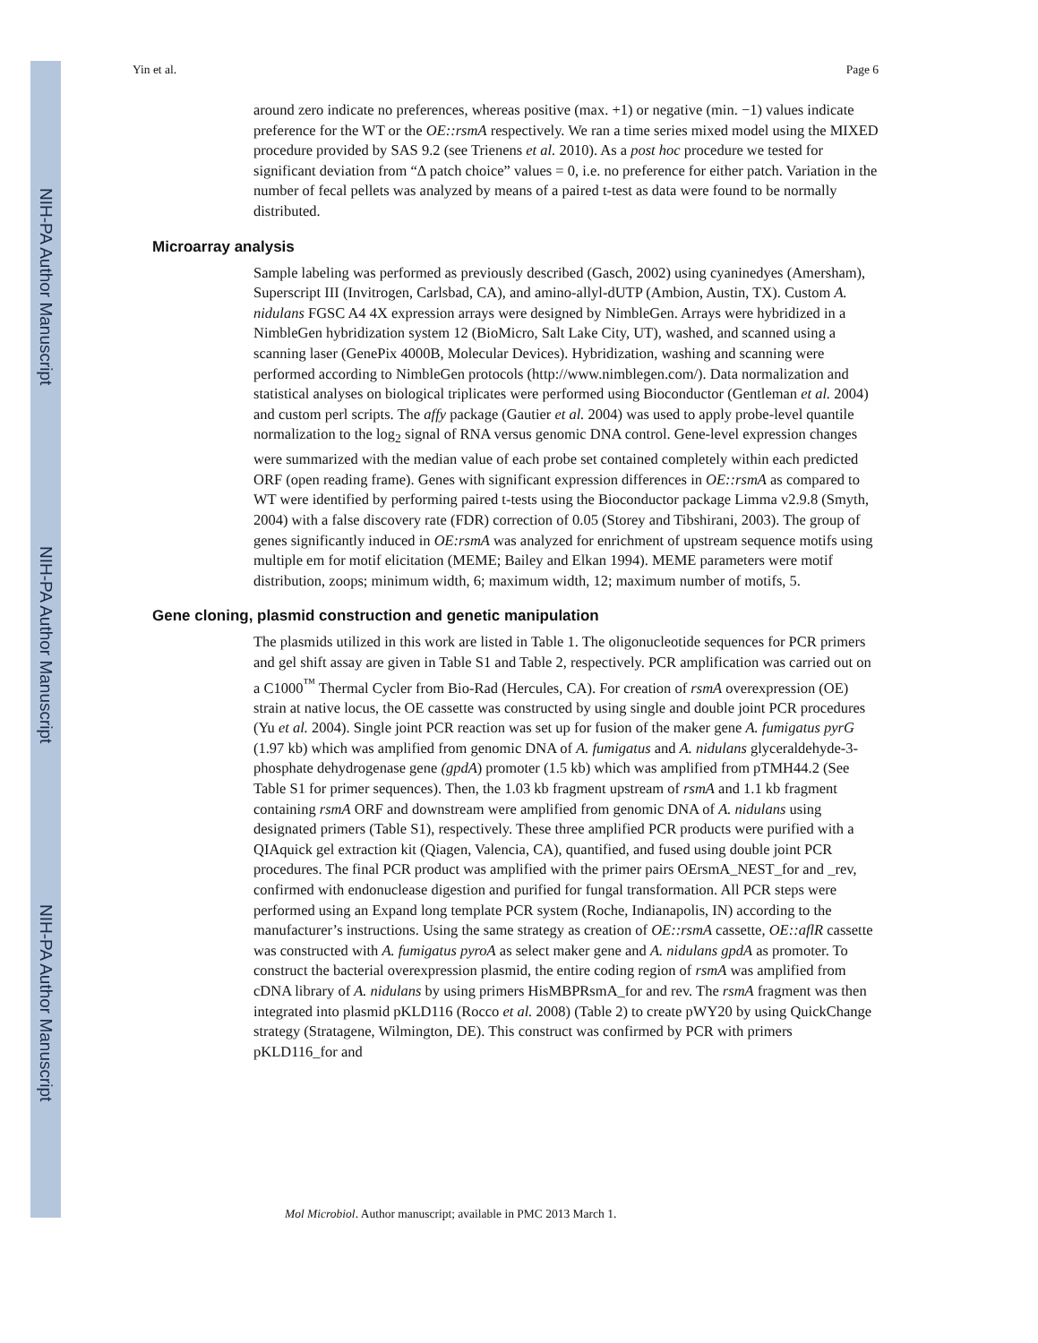NIH-PA Author Manuscript
NIH-PA Author Manuscript
NIH-PA Author Manuscript
Yin et al. Page 6
around zero indicate no preferences, whereas positive (max. +1) or negative (min. −1) values indicate preference for the WT or the OE::rsmA respectively. We ran a time series mixed model using the MIXED procedure provided by SAS 9.2 (see Trienens et al. 2010). As a post hoc procedure we tested for significant deviation from “Δ patch choice” values = 0, i.e. no preference for either patch. Variation in the number of fecal pellets was analyzed by means of a paired t-test as data were found to be normally distributed.
Microarray analysis
Sample labeling was performed as previously described (Gasch, 2002) using cyaninedyes (Amersham), Superscript III (Invitrogen, Carlsbad, CA), and amino-allyl-dUTP (Ambion, Austin, TX). Custom A. nidulans FGSC A4 4X expression arrays were designed by NimbleGen. Arrays were hybridized in a NimbleGen hybridization system 12 (BioMicro, Salt Lake City, UT), washed, and scanned using a scanning laser (GenePix 4000B, Molecular Devices). Hybridization, washing and scanning were performed according to NimbleGen protocols (http://www.nimblegen.com/). Data normalization and statistical analyses on biological triplicates were performed using Bioconductor (Gentleman et al. 2004) and custom perl scripts. The affy package (Gautier et al. 2004) was used to apply probe-level quantile normalization to the log<sub>2</sub> signal of RNA versus genomic DNA control. Gene-level expression changes were summarized with the median value of each probe set contained completely within each predicted ORF (open reading frame). Genes with significant expression differences in OE::rsmA as compared to WT were identified by performing paired t-tests using the Bioconductor package Limma v2.9.8 (Smyth, 2004) with a false discovery rate (FDR) correction of 0.05 (Storey and Tibshirani, 2003). The group of genes significantly induced in OE:rsmA was analyzed for enrichment of upstream sequence motifs using multiple em for motif elicitation (MEME; Bailey and Elkan 1994). MEME parameters were motif distribution, zoops; minimum width, 6; maximum width, 12; maximum number of motifs, 5.
Gene cloning, plasmid construction and genetic manipulation
The plasmids utilized in this work are listed in Table 1. The oligonucleotide sequences for PCR primers and gel shift assay are given in Table S1 and Table 2, respectively. PCR amplification was carried out on a C1000<sup>™</sup> Thermal Cycler from Bio-Rad (Hercules, CA). For creation of rsmA overexpression (OE) strain at native locus, the OE cassette was constructed by using single and double joint PCR procedures (Yu et al. 2004). Single joint PCR reaction was set up for fusion of the maker gene A. fumigatus pyrG (1.97 kb) which was amplified from genomic DNA of A. fumigatus and A. nidulans glyceraldehyde-3-phosphate dehydrogenase gene (gpdA) promoter (1.5 kb) which was amplified from pTMH44.2 (See Table S1 for primer sequences). Then, the 1.03 kb fragment upstream of rsmA and 1.1 kb fragment containing rsmA ORF and downstream were amplified from genomic DNA of A. nidulans using designated primers (Table S1), respectively. These three amplified PCR products were purified with a QIAquick gel extraction kit (Qiagen, Valencia, CA), quantified, and fused using double joint PCR procedures. The final PCR product was amplified with the primer pairs OErsmA_NEST_for and _rev, confirmed with endonuclease digestion and purified for fungal transformation. All PCR steps were performed using an Expand long template PCR system (Roche, Indianapolis, IN) according to the manufacturer’s instructions. Using the same strategy as creation of OE::rsmA cassette, OE::aflR cassette was constructed with A. fumigatus pyroA as select maker gene and A. nidulans gpdA as promoter. To construct the bacterial overexpression plasmid, the entire coding region of rsmA was amplified from cDNA library of A. nidulans by using primers HisMBPRsmA_for and rev. The rsmA fragment was then integrated into plasmid pKLD116 (Rocco et al. 2008) (Table 2) to create pWY20 by using QuickChange strategy (Stratagene, Wilmington, DE). This construct was confirmed by PCR with primers pKLD116_for and
Mol Microbiol. Author manuscript; available in PMC 2013 March 1.